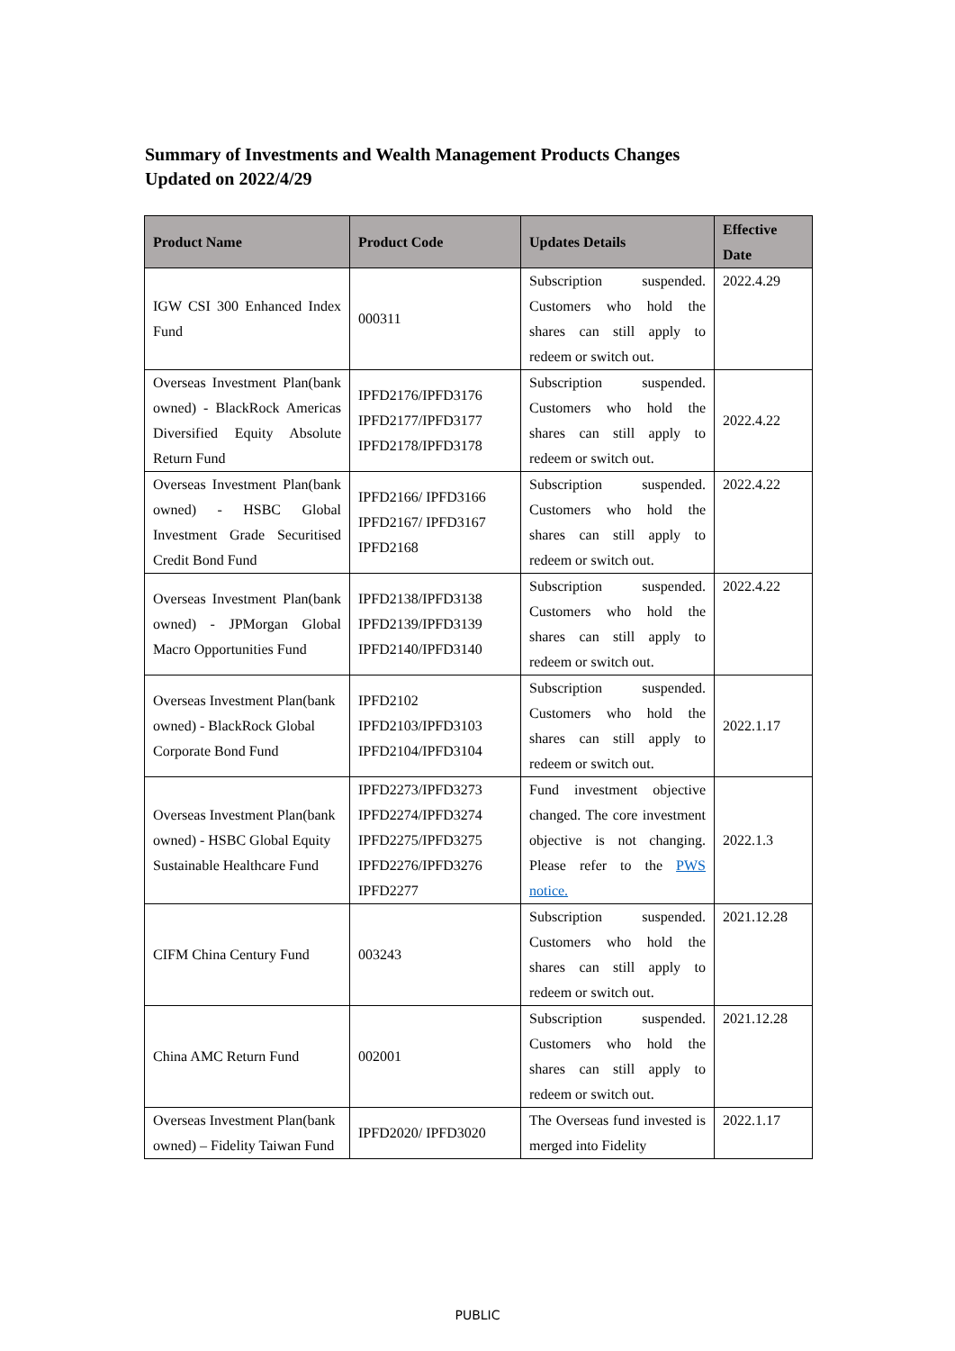Summary of Investments and Wealth Management Products Changes
Updated on 2022/4/29
| Product Name | Product Code | Updates Details | Effective Date |
| --- | --- | --- | --- |
| IGW CSI 300 Enhanced Index Fund | 000311 | Subscription suspended. Customers who hold the shares can still apply to redeem or switch out. | 2022.4.29 |
| Overseas Investment Plan(bank owned) - BlackRock Americas Diversified Equity Absolute Return Fund | IPFD2176/IPFD3176 IPFD2177/IPFD3177 IPFD2178/IPFD3178 | Subscription suspended. Customers who hold the shares can still apply to redeem or switch out. | 2022.4.22 |
| Overseas Investment Plan(bank owned) - HSBC Global Investment Grade Securitised Credit Bond Fund | IPFD2166/ IPFD3166 IPFD2167/ IPFD3167 IPFD2168 | Subscription suspended. Customers who hold the shares can still apply to redeem or switch out. | 2022.4.22 |
| Overseas Investment Plan(bank owned) - JPMorgan Global Macro Opportunities Fund | IPFD2138/IPFD3138 IPFD2139/IPFD3139 IPFD2140/IPFD3140 | Subscription suspended. Customers who hold the shares can still apply to redeem or switch out. | 2022.4.22 |
| Overseas Investment Plan(bank owned) - BlackRock Global Corporate Bond Fund | IPFD2102 IPFD2103/IPFD3103 IPFD2104/IPFD3104 | Subscription suspended. Customers who hold the shares can still apply to redeem or switch out. | 2022.1.17 |
| Overseas Investment Plan(bank owned) - HSBC Global Equity Sustainable Healthcare Fund | IPFD2273/IPFD3273 IPFD2274/IPFD3274 IPFD2275/IPFD3275 IPFD2276/IPFD3276 IPFD2277 | Fund investment objective changed. The core investment objective is not changing. Please refer to the PWS notice. | 2022.1.3 |
| CIFM China Century Fund | 003243 | Subscription suspended. Customers who hold the shares can still apply to redeem or switch out. | 2021.12.28 |
| China AMC Return Fund | 002001 | Subscription suspended. Customers who hold the shares can still apply to redeem or switch out. | 2021.12.28 |
| Overseas Investment Plan(bank owned) – Fidelity Taiwan Fund | IPFD2020/ IPFD3020 | The Overseas fund invested is merged into Fidelity | 2022.1.17 |
PUBLIC